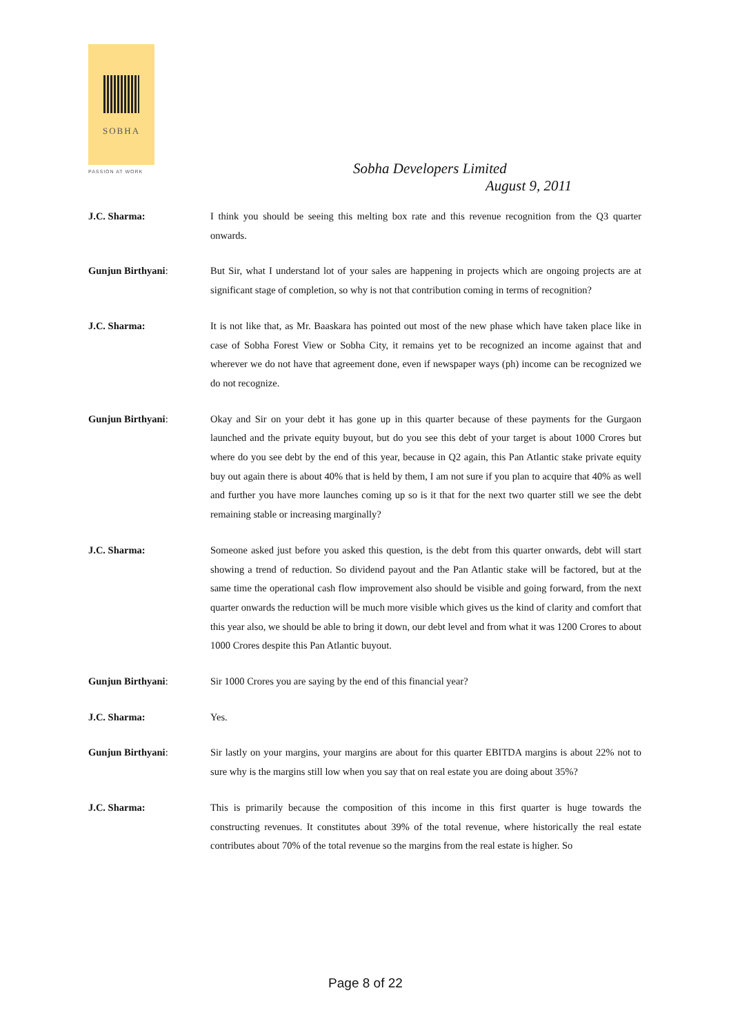SOBHA
PASSION AT WORK Sobha Developers Limited
August 9, 2011
J.C. Sharma: I think you should be seeing this melting box rate and this revenue recognition from the Q3 quarter onwards.
Gunjun Birthyani: But Sir, what I understand lot of your sales are happening in projects which are ongoing projects are at significant stage of completion, so why is not that contribution coming in terms of recognition?
J.C. Sharma: It is not like that, as Mr. Baaskara has pointed out most of the new phase which have taken place like in case of Sobha Forest View or Sobha City, it remains yet to be recognized an income against that and wherever we do not have that agreement done, even if newspaper ways (ph) income can be recognized we do not recognize.
Gunjun Birthyani: Okay and Sir on your debt it has gone up in this quarter because of these payments for the Gurgaon launched and the private equity buyout, but do you see this debt of your target is about 1000 Crores but where do you see debt by the end of this year, because in Q2 again, this Pan Atlantic stake private equity buy out again there is about 40% that is held by them, I am not sure if you plan to acquire that 40% as well and further you have more launches coming up so is it that for the next two quarter still we see the debt remaining stable or increasing marginally?
J.C. Sharma: Someone asked just before you asked this question, is the debt from this quarter onwards, debt will start showing a trend of reduction. So dividend payout and the Pan Atlantic stake will be factored, but at the same time the operational cash flow improvement also should be visible and going forward, from the next quarter onwards the reduction will be much more visible which gives us the kind of clarity and comfort that this year also, we should be able to bring it down, our debt level and from what it was 1200 Crores to about 1000 Crores despite this Pan Atlantic buyout.
Gunjun Birthyani: Sir 1000 Crores you are saying by the end of this financial year?
J.C. Sharma: Yes.
Gunjun Birthyani: Sir lastly on your margins, your margins are about for this quarter EBITDA margins is about 22% not to sure why is the margins still low when you say that on real estate you are doing about 35%?
J.C. Sharma: This is primarily because the composition of this income in this first quarter is huge towards the constructing revenues. It constitutes about 39% of the total revenue, where historically the real estate contributes about 70% of the total revenue so the margins from the real estate is higher. So
Page 8 of 22